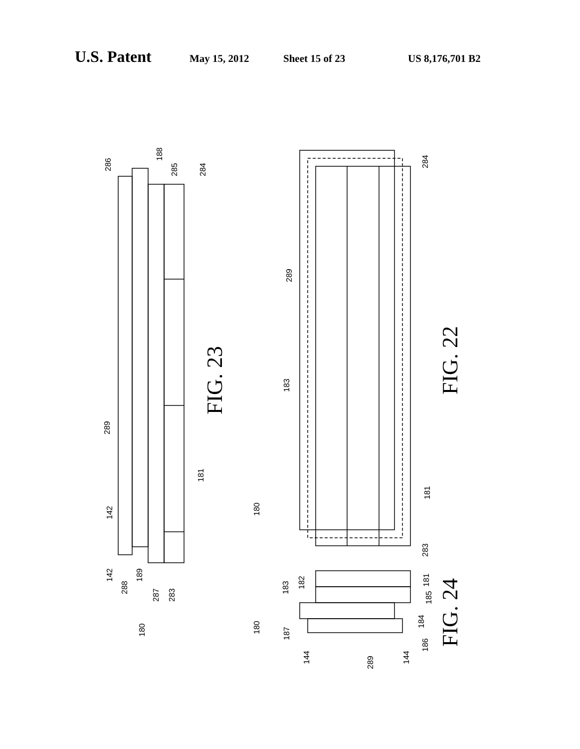U.S. Patent May 15, 2012 Sheet 15 of 23 US 8,176,701 B2
FIG. 23
FIG. 22
FIG. 24
286
188
285
284
289
142
181
142
288
189
287
283
180
284
289
183
180
181
283
183
182
181
185
184
180
187
186
144
289
144